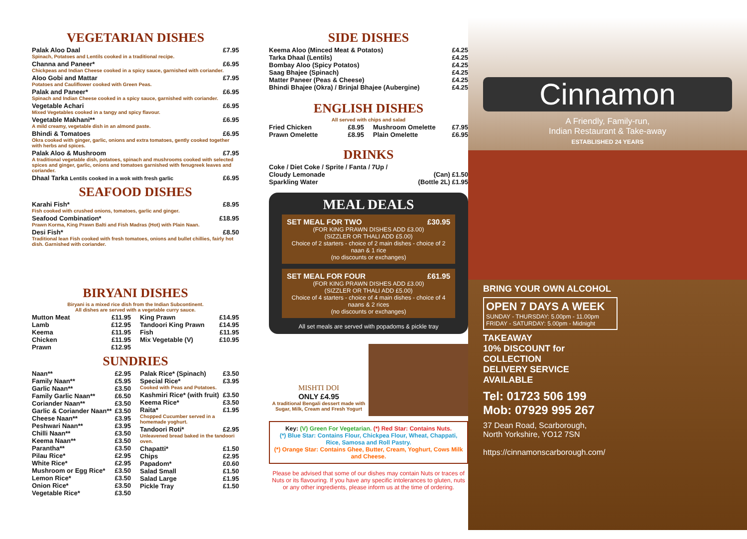VEGETARIAN DISHES
Palak Aloo Daal £7.95
Spinach, Potatoes and Lentils cooked in a traditional recipe.
Channa and Paneer* £6.95
Chickpeas and Indian Cheese cooked in a spicy sauce, garnished with coriander.
Aloo Gobi and Mattar £7.95
Potatoes and Cauliflower cooked with Green Peas.
Palak and Paneer* £6.95
Spinach and Indian Cheese cooked in a spicy sauce, garnished with coriander.
Vegetable Achari £6.95
Mixed Vegetables cooked in a tangy and spicy flavour.
Vegetable Makhani** £6.95
A mild creamy, vegetable dish in an almond paste.
Bhindi & Tomatoes £6.95
Okra cooked with ginger, garlic, onions and extra tomatoes, gently cooked together with herbs and spices.
Palak Aloo & Mushroom £7.95
A traditional vegetable dish, potatoes, spinach and mushrooms cooked with selected spices and ginger, garlic, onions and tomatoes garnished with fenugreek leaves and coriander.
Dhaal Tarka Lentils cooked in a wok with fresh garlic £6.95
SEAFOOD DISHES
Karahi Fish* £8.95
Fish cooked with crushed onions, tomatoes, garlic and ginger.
Seafood Combination* £18.95
Prawn Korma, King Prawn Balti and Fish Madras (Hot) with Plain Naan.
Desi Fish* £8.50
Traditional lean Fish cooked with fresh tomatoes, onions and bullet chillies, fairly hot dish. Garnished with coriander.
BIRYANI DISHES
Biryani is a mixed rice dish from the Indian Subcontinent.
All dishes are served with a vegetable curry sauce.
Mutton Meat £11.95
Lamb £12.95
Keema £11.95
Chicken £11.95
Prawn £12.95
King Prawn £14.95
Tandoori King Prawn £14.95
Fish £11.95
Mix Vegetable (V) £10.95
SUNDRIES
Naan** £2.95
Family Naan** £5.95
Garlic Naan** £3.50
Family Garlic Naan** £6.50
Coriander Naan** £3.50
Garlic & Coriander Naan** £3.50
Cheese Naan** £3.95
Peshwari Naan** £3.95
Chilli Naan** £3.50
Keema Naan** £3.50
Parantha** £3.50
Pilau Rice* £2.95
White Rice* £2.95
Mushroom or Egg Rice* £3.50
Lemon Rice* £3.50
Onion Rice* £3.50
Vegetable Rice* £3.50
Palak Rice* (Spinach) £3.50
Special Rice* £3.95
Cooked with Peas and Potatoes.
Kashmiri Rice* (with fruit) £3.50
Keema Rice* £3.50
Raita* £1.95
Chopped Cucumber served in a homemade yoghurt.
Tandoori Roti* £2.95
Unleavened bread baked in the tandoori oven.
Chapatti* £1.50
Chips £2.95
Papadom* £0.60
Salad Small £1.50
Salad Large £1.95
Pickle Tray £1.50
SIDE DISHES
Keema Aloo (Minced Meat & Potatos) £4.25
Tarka Dhaal (Lentils) £4.25
Bombay Aloo (Spicy Potatos) £4.25
Saag Bhajee (Spinach) £4.25
Matter Paneer (Peas & Cheese) £4.25
Bhindi Bhajee (Okra) / Brinjal Bhajee (Aubergine) £4.25
ENGLISH DISHES
All served with chips and salad
Fried Chicken £8.95
Prawn Omelette £8.95
Mushroom Omelette £7.95
Plain Omelette £6.95
DRINKS
Coke / Diet Coke / Sprite / Fanta / 7Up /
Cloudy Lemonade (Can) £1.50
Sparkling Water (Bottle 2L) £1.95
MEAL DEALS
SET MEAL FOR TWO £30.95
(FOR KING PRAWN DISHES ADD £3.00)
(SIZZLER OR THALI ADD £5.00)
Choice of 2 starters - choice of 2 main dishes - choice of 2 naan & 1 rice
(no discounts or exchanges)
SET MEAL FOR FOUR £61.95
(FOR KING PRAWN DISHES ADD £3.00)
(SIZZLER OR THALI ADD £5.00)
Choice of 4 starters - choice of 4 main dishes - choice of 4 naans & 2 rices
(no discounts or exchanges)
All set meals are served with popadoms & pickle tray
MISHTI DOI
ONLY £4.95
A traditional Bengali dessert made with Sugar, Milk, Cream and Fresh Yogurt
Key: (V) Green For Vegetarian. (*) Red Star: Contains Nuts.
(*) Blue Star: Contains Flour, Chickpea Flour, Wheat, Chappati, Rice, Samosa and Roll Pastry.
(*) Orange Star: Contains Ghee, Butter, Cream, Yoghurt, Cows Milk and Cheese.
Please be advised that some of our dishes may contain Nuts or traces of Nuts or its flavouring. If you have any specific intolerances to gluten, nuts or any other ingredients, please inform us at the time of ordering.
Cinnamon
A Friendly, Family-run,
Indian Restaurant & Take-away
ESTABLISHED 24 YEARS
BRING YOUR OWN ALCOHOL
OPEN 7 DAYS A WEEK
SUNDAY - THURSDAY: 5.00pm - 11.00pm
FRIDAY - SATURDAY: 5.00pm - Midnight
TAKEAWAY
10% DISCOUNT for COLLECTION
DELIVERY SERVICE AVAILABLE
Tel: 01723 506 199
Mob: 07929 995 267
37 Dean Road, Scarborough,
North Yorkshire, YO12 7SN
https://cinnamonscarborough.com/